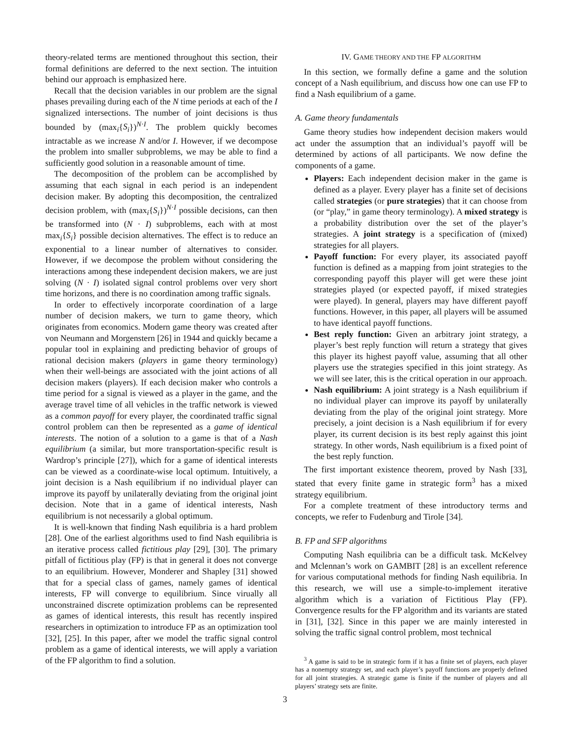theory-related terms are mentioned throughout this section, their formal definitions are deferred to the next section. The intuition behind our approach is emphasized here.
Recall that the decision variables in our problem are the signal phases prevailing during each of the N time periods at each of the I signalized intersections. The number of joint decisions is thus bounded by (max<sub>i</sub>{S<sub>i</sub>})<sup>N·I</sup>. The problem quickly becomes intractable as we increase N and/or I. However, if we decompose the problem into smaller subproblems, we may be able to find a sufficiently good solution in a reasonable amount of time.
The decomposition of the problem can be accomplished by assuming that each signal in each period is an independent decision maker. By adopting this decomposition, the centralized decision problem, with (max<sub>i</sub>{S<sub>i</sub>})<sup>N·I</sup> possible decisions, can then be transformed into (N · I) subproblems, each with at most max<sub>i</sub>{S<sub>i</sub>} possible decision alternatives. The effect is to reduce an exponential to a linear number of alternatives to consider. However, if we decompose the problem without considering the interactions among these independent decision makers, we are just solving (N · I) isolated signal control problems over very short time horizons, and there is no coordination among traffic signals.
In order to effectively incorporate coordination of a large number of decision makers, we turn to game theory, which originates from economics. Modern game theory was created after von Neumann and Morgenstern [26] in 1944 and quickly became a popular tool in explaining and predicting behavior of groups of rational decision makers (players in game theory terminology) when their well-beings are associated with the joint actions of all decision makers (players). If each decision maker who controls a time period for a signal is viewed as a player in the game, and the average travel time of all vehicles in the traffic network is viewed as a common payoff for every player, the coordinated traffic signal control problem can then be represented as a game of identical interests. The notion of a solution to a game is that of a Nash equilibrium (a similar, but more transportation-specific result is Wardrop’s principle [27]), which for a game of identical interests can be viewed as a coordinate-wise local optimum. Intuitively, a joint decision is a Nash equilibrium if no individual player can improve its payoff by unilaterally deviating from the original joint decision. Note that in a game of identical interests, Nash equilibrium is not necessarily a global optimum.
It is well-known that finding Nash equilibria is a hard problem [28]. One of the earliest algorithms used to find Nash equilibria is an iterative process called fictitious play [29], [30]. The primary pitfall of fictitious play (FP) is that in general it does not converge to an equilibrium. However, Monderer and Shapley [31] showed that for a special class of games, namely games of identical interests, FP will converge to equilibrium. Since virually all unconstrained discrete optimization problems can be represented as games of identical interests, this result has recently inspired researchers in optimization to introduce FP as an optimization tool [32], [25]. In this paper, after we model the traffic signal control problem as a game of identical interests, we will apply a variation of the FP algorithm to find a solution.
IV. GAME THEORY AND THE FP ALGORITHM
In this section, we formally define a game and the solution concept of a Nash equilibrium, and discuss how one can use FP to find a Nash equilibrium of a game.
A. Game theory fundamentals
Game theory studies how independent decision makers would act under the assumption that an individual’s payoff will be determined by actions of all participants. We now define the components of a game.
Players: Each independent decision maker in the game is defined as a player. Every player has a finite set of decisions called strategies (or pure strategies) that it can choose from (or “play,” in game theory terminology). A mixed strategy is a probability distribution over the set of the player’s strategies. A joint strategy is a specification of (mixed) strategies for all players.
Payoff function: For every player, its associated payoff function is defined as a mapping from joint strategies to the corresponding payoff this player will get were these joint strategies played (or expected payoff, if mixed strategies were played). In general, players may have different payoff functions. However, in this paper, all players will be assumed to have identical payoff functions.
Best reply function: Given an arbitrary joint strategy, a player’s best reply function will return a strategy that gives this player its highest payoff value, assuming that all other players use the strategies specified in this joint strategy. As we will see later, this is the critical operation in our approach.
Nash equilibrium: A joint strategy is a Nash equilibrium if no individual player can improve its payoff by unilaterally deviating from the play of the original joint strategy. More precisely, a joint decision is a Nash equilibrium if for every player, its current decision is its best reply against this joint strategy. In other words, Nash equilibrium is a fixed point of the best reply function.
The first important existence theorem, proved by Nash [33], stated that every finite game in strategic form<sup>3</sup> has a mixed strategy equilibrium.
For a complete treatment of these introductory terms and concepts, we refer to Fudenburg and Tirole [34].
B. FP and SFP algorithms
Computing Nash equilibria can be a difficult task. McKelvey and Mclennan’s work on GAMBIT [28] is an excellent reference for various computational methods for finding Nash equilibria. In this research, we will use a simple-to-implement iterative algorithm which is a variation of Fictitious Play (FP). Convergence results for the FP algorithm and its variants are stated in [31], [32]. Since in this paper we are mainly interested in solving the traffic signal control problem, most technical
<sup>3</sup> A game is said to be in strategic form if it has a finite set of players, each player has a nonempty strategy set, and each player’s payoff functions are properly defined for all joint strategies. A strategic game is finite if the number of players and all players’ strategy sets are finite.
3